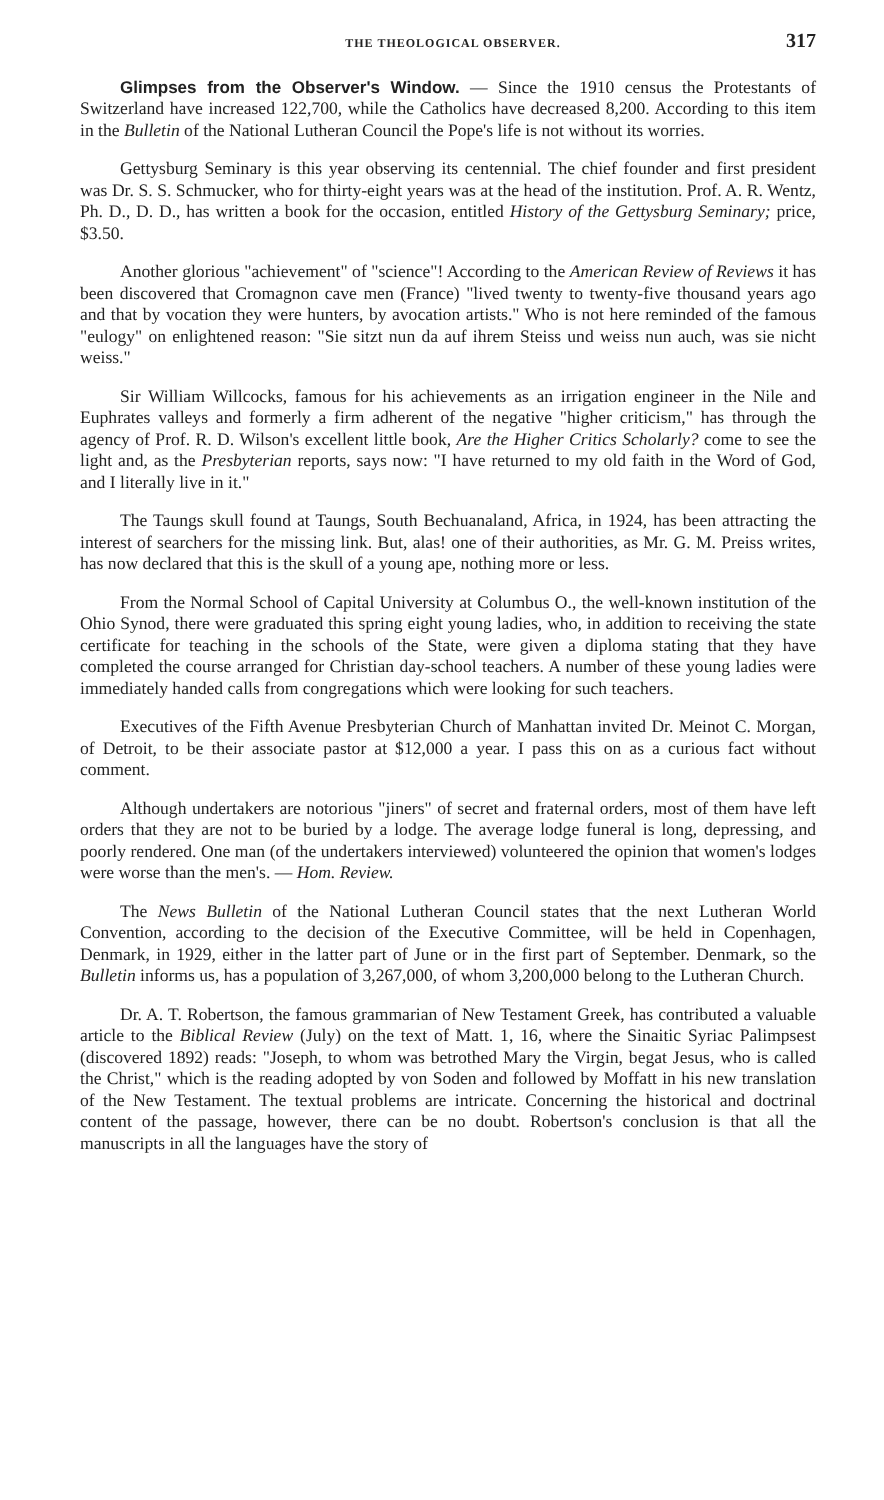THE THEOLOGICAL OBSERVER. 317
Glimpses from the Observer's Window. — Since the 1910 census the Protestants of Switzerland have increased 122,700, while the Catholics have decreased 8,200. According to this item in the Bulletin of the National Lutheran Council the Pope's life is not without its worries.
Gettysburg Seminary is this year observing its centennial. The chief founder and first president was Dr. S. S. Schmucker, who for thirty-eight years was at the head of the institution. Prof. A. R. Wentz, Ph. D., D. D., has written a book for the occasion, entitled History of the Gettysburg Seminary; price, $3.50.
Another glorious "achievement" of "science"! According to the American Review of Reviews it has been discovered that Cromagnon cave men (France) "lived twenty to twenty-five thousand years ago and that by vocation they were hunters, by avocation artists." Who is not here reminded of the famous "eulogy" on enlightened reason: "Sie sitzt nun da auf ihrem Steiss und weiss nun auch, was sie nicht weiss."
Sir William Willcocks, famous for his achievements as an irrigation engineer in the Nile and Euphrates valleys and formerly a firm adherent of the negative "higher criticism," has through the agency of Prof. R. D. Wilson's excellent little book, Are the Higher Critics Scholarly? come to see the light and, as the Presbyterian reports, says now: "I have returned to my old faith in the Word of God, and I literally live in it."
The Taungs skull found at Taungs, South Bechuanaland, Africa, in 1924, has been attracting the interest of searchers for the missing link. But, alas! one of their authorities, as Mr. G. M. Preiss writes, has now declared that this is the skull of a young ape, nothing more or less.
From the Normal School of Capital University at Columbus O., the well-known institution of the Ohio Synod, there were graduated this spring eight young ladies, who, in addition to receiving the state certificate for teaching in the schools of the State, were given a diploma stating that they have completed the course arranged for Christian day-school teachers. A number of these young ladies were immediately handed calls from congregations which were looking for such teachers.
Executives of the Fifth Avenue Presbyterian Church of Manhattan invited Dr. Meinot C. Morgan, of Detroit, to be their associate pastor at $12,000 a year. I pass this on as a curious fact without comment.
Although undertakers are notorious "jiners" of secret and fraternal orders, most of them have left orders that they are not to be buried by a lodge. The average lodge funeral is long, depressing, and poorly rendered. One man (of the undertakers interviewed) volunteered the opinion that women's lodges were worse than the men's. — Hom. Review.
The News Bulletin of the National Lutheran Council states that the next Lutheran World Convention, according to the decision of the Executive Committee, will be held in Copenhagen, Denmark, in 1929, either in the latter part of June or in the first part of September. Denmark, so the Bulletin informs us, has a population of 3,267,000, of whom 3,200,000 belong to the Lutheran Church.
Dr. A. T. Robertson, the famous grammarian of New Testament Greek, has contributed a valuable article to the Biblical Review (July) on the text of Matt. 1, 16, where the Sinaitic Syriac Palimpsest (discovered 1892) reads: "Joseph, to whom was betrothed Mary the Virgin, begat Jesus, who is called the Christ," which is the reading adopted by von Soden and followed by Moffatt in his new translation of the New Testament. The textual problems are intricate. Concerning the historical and doctrinal content of the passage, however, there can be no doubt. Robertson's conclusion is that all the manuscripts in all the languages have the story of